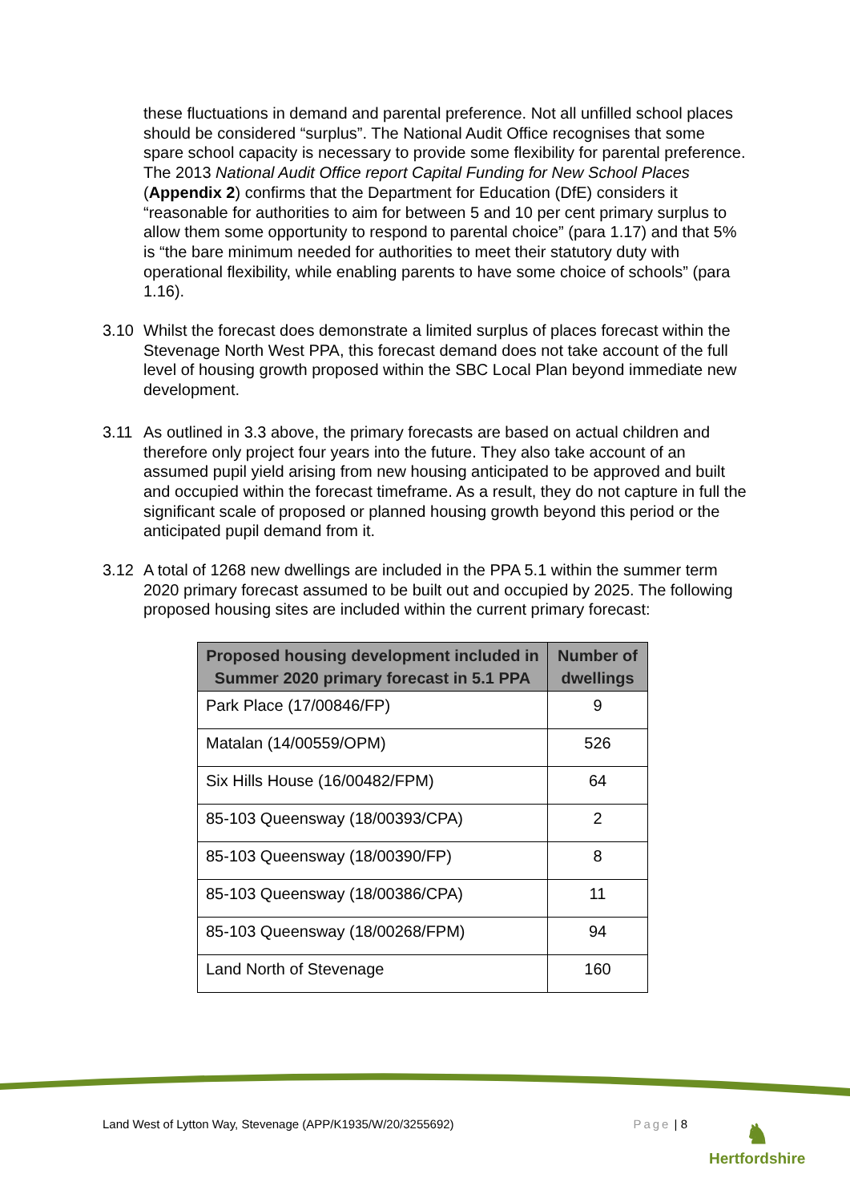these fluctuations in demand and parental preference. Not all unfilled school places should be considered “surplus”. The National Audit Office recognises that some spare school capacity is necessary to provide some flexibility for parental preference. The 2013 National Audit Office report Capital Funding for New School Places (Appendix 2) confirms that the Department for Education (DfE) considers it “reasonable for authorities to aim for between 5 and 10 per cent primary surplus to allow them some opportunity to respond to parental choice” (para 1.17) and that 5% is “the bare minimum needed for authorities to meet their statutory duty with operational flexibility, while enabling parents to have some choice of schools” (para 1.16).
3.10 Whilst the forecast does demonstrate a limited surplus of places forecast within the Stevenage North West PPA, this forecast demand does not take account of the full level of housing growth proposed within the SBC Local Plan beyond immediate new development.
3.11 As outlined in 3.3 above, the primary forecasts are based on actual children and therefore only project four years into the future. They also take account of an assumed pupil yield arising from new housing anticipated to be approved and built and occupied within the forecast timeframe. As a result, they do not capture in full the significant scale of proposed or planned housing growth beyond this period or the anticipated pupil demand from it.
3.12 A total of 1268 new dwellings are included in the PPA 5.1 within the summer term 2020 primary forecast assumed to be built out and occupied by 2025. The following proposed housing sites are included within the current primary forecast:
| Proposed housing development included in Summer 2020 primary forecast in 5.1 PPA | Number of dwellings |
| --- | --- |
| Park Place (17/00846/FP) | 9 |
| Matalan (14/00559/OPM) | 526 |
| Six Hills House (16/00482/FPM) | 64 |
| 85-103 Queensway (18/00393/CPA) | 2 |
| 85-103 Queensway (18/00390/FP) | 8 |
| 85-103 Queensway (18/00386/CPA) | 11 |
| 85-103 Queensway (18/00268/FPM) | 94 |
| Land North of Stevenage | 160 |
Land West of Lytton Way, Stevenage (APP/K1935/W/20/3255692) Page | 8
♞
Hertfordshire